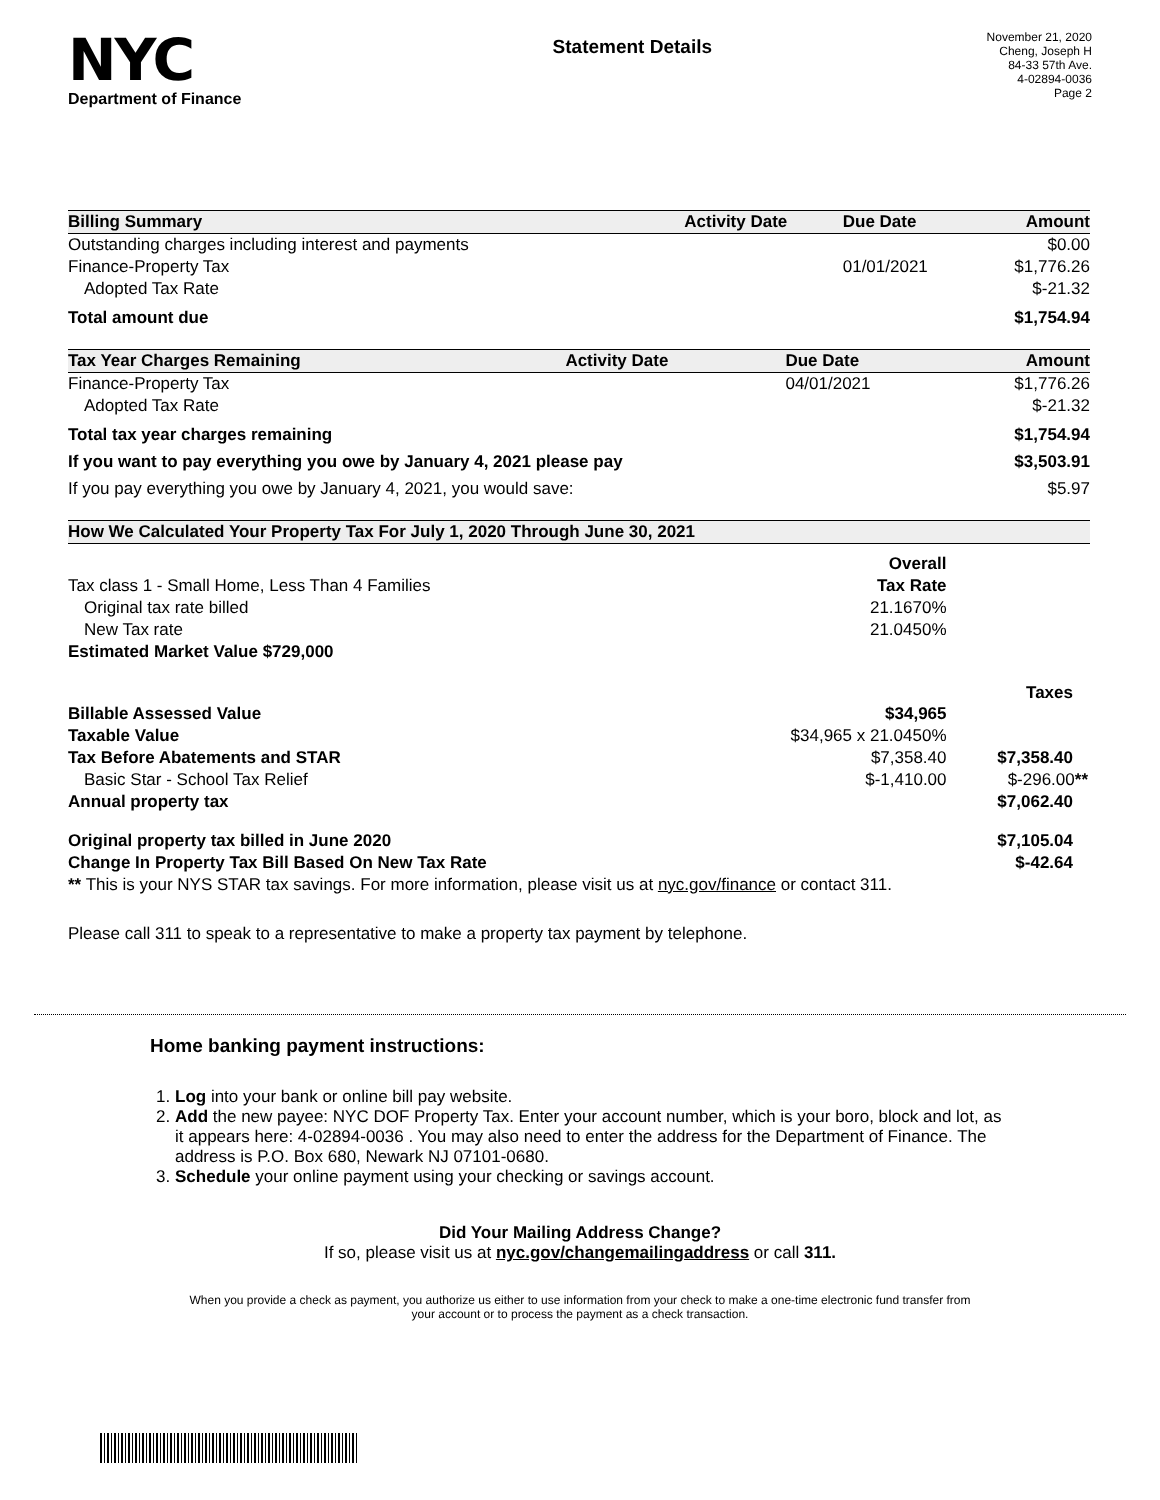NYC
Department of Finance
Statement Details
November 21, 2020
Cheng, Joseph H
84-33 57th Ave.
4-02894-0036
Page 2
| Billing Summary | Activity Date | Due Date | Amount |
| --- | --- | --- | --- |
| Outstanding charges including interest and payments | | | $0.00 |
| Finance-Property Tax | | 01/01/2021 | $1,776.26 |
| Adopted Tax Rate | | | $-21.32 |
| Total amount due | | | $1,754.94 |
| Tax Year Charges Remaining | Activity Date | Due Date | Amount |
| --- | --- | --- | --- |
| Finance-Property Tax | | 04/01/2021 | $1,776.26 |
| Adopted Tax Rate | | | $-21.32 |
| Total tax year charges remaining | | | $1,754.94 |
| If you want to pay everything you owe by January 4, 2021 please pay | | | $3,503.91 |
| If you pay everything you owe by January 4, 2021, you would save: | | | $5.97 |
| How We Calculated Your Property Tax For July 1, 2020 Through June 30, 2021 | | |
| --- | --- | --- |
| | Overall | |
| Tax class 1 - Small Home, Less Than 4 Families | Tax Rate | |
| Original tax rate billed | 21.1670% | |
| New Tax rate | 21.0450% | |
| Estimated Market Value $729,000 | | |
| | | Taxes |
| Billable Assessed Value | $34,965 | |
| Taxable Value | $34,965 x 21.0450% | |
| Tax Before Abatements and STAR | $7,358.40 | $7,358.40 |
| Basic Star - School Tax Relief | $-1,410.00 | $-296.00 ** |
| Annual property tax | | $7,062.40 |
| Original property tax billed in June 2020 | | $7,105.04 |
| Change In Property Tax Bill Based On New Tax Rate | | $-42.64 |
| ** This is your NYS STAR tax savings. For more information, please visit us at nyc.gov/finance or contact 311. | | |
Please call 311 to speak to a representative to make a property tax payment by telephone.
Home banking payment instructions:
1. Log into your bank or online bill pay website.
2. Add the new payee: NYC DOF Property Tax. Enter your account number, which is your boro, block and lot, as it appears here: 4-02894-0036 . You may also need to enter the address for the Department of Finance. The address is P.O. Box 680, Newark NJ 07101-0680.
3. Schedule your online payment using your checking or savings account.
Did Your Mailing Address Change?
If so, please visit us at nyc.gov/changemailingaddress or call 311.
When you provide a check as payment, you authorize us either to use information from your check to make a one-time electronic fund transfer from your account or to process the payment as a check transaction.